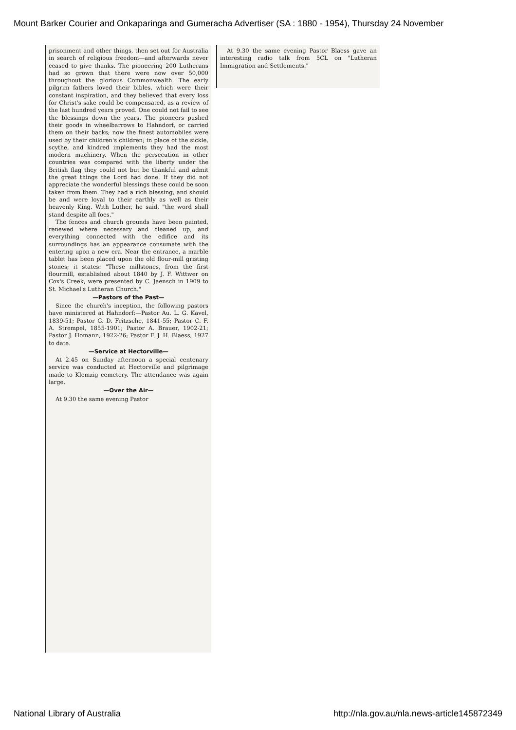Mount Barker Courier and Onkaparinga and Gumeracha Advertiser (SA : 1880 - 1954), Thursday 24 November
prisonment and other things, then set out for Australia in search of religious freedom—and afterwards never ceased to give thanks. The pioneering 200 Lutherans had so grown that there were now over 50,000 throughout the glorious Commonwealth. The early pilgrim fathers loved their bibles, which were their constant inspiration, and they believed that every loss for Christ's sake could be compensated, as a review of the last hundred years proved. One could not fail to see the blessings down the years. The pioneers pushed their goods in wheelbarrows to Hahndorf, or carried them on their backs; now the finest automobiles were used by their children's children; in place of the sickle, scythe, and kindred implements they had the most modern machinery. When the persecution in other countries was compared with the liberty under the British flag they could not but be thankful and admit the great things the Lord had done. If they did not appreciate the wonderful blessings these could be soon taken from them. They had a rich blessing, and should be and were loyal to their earthly as well as their heavenly King. With Luther, he said, "the word shall stand despite all foes."
The fences and church grounds have been painted, renewed where necessary and cleaned up, and everything connected with the edifice and its surroundings has an appearance consumate with the entering upon a new era. Near the entrance, a marble tablet has been placed upon the old flour-mill gristing stones; it states: "These millstones, from the first flourmill, established about 1840 by J. F. Wittwer on Cox's Creek, were presented by C. Jaensch in 1909 to St. Michael's Lutheran Church."
—Pastors of the Past—
Since the church's inception, the following pastors have ministered at Hahndorf:—Pastor Au. L. G. Kavel, 1839-51; Pastor G. D. Fritzsche, 1841-55; Pastor C. F. A. Strempel, 1855-1901; Pastor A. Brauer, 1902-21; Pastor J. Homann, 1922-26; Pastor F. J. H. Blaess, 1927 to date.
—Service at Hectorville—
At 2.45 on Sunday afternoon a special centenary service was conducted at Hectorville and pilgrimage made to Klemzig cemetery. The attendance was again large.
—Over the Air—
At 9.30 the same evening Pastor
At 9.30 the same evening Pastor Blaess gave an interesting radio talk from 5CL on "Lutheran Immigration and Settlements."
National Library of Australia http://nla.gov.au/nla.news-article145872349